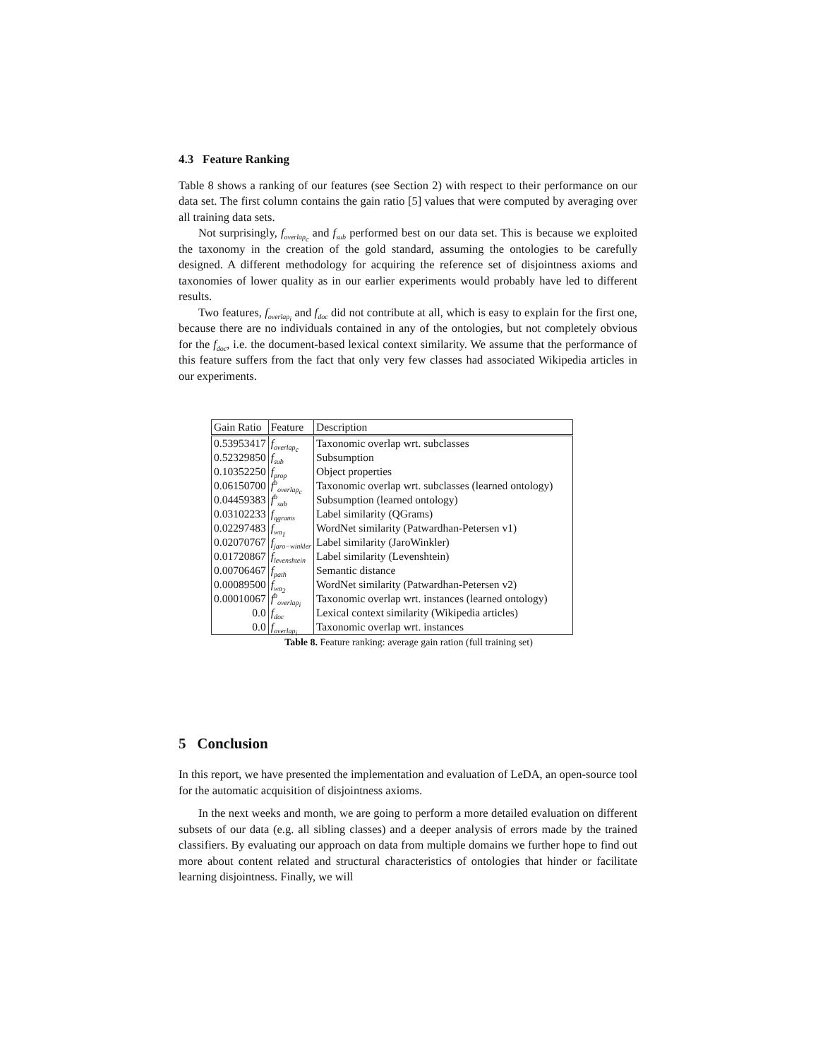4.3 Feature Ranking
Table 8 shows a ranking of our features (see Section 2) with respect to their performance on our data set. The first column contains the gain ratio [5] values that were computed by averaging over all training data sets.
Not surprisingly, f<sub>overlap<sub>c</sub></sub> and f<sub>sub</sub> performed best on our data set. This is because we exploited the taxonomy in the creation of the gold standard, assuming the ontologies to be carefully designed. A different methodology for acquiring the reference set of disjointness axioms and taxonomies of lower quality as in our earlier experiments would probably have led to different results.
Two features, f<sub>overlap<sub>i</sub></sub> and f<sub>doc</sub> did not contribute at all, which is easy to explain for the first one, because there are no individuals contained in any of the ontologies, but not completely obvious for the f<sub>doc</sub>, i.e. the document-based lexical context similarity. We assume that the performance of this feature suffers from the fact that only very few classes had associated Wikipedia articles in our experiments.
| Gain Ratio | Feature | Description |
| --- | --- | --- |
| 0.53953417 | f<sub>overlap<sub>c</sub></sub> | Taxonomic overlap wrt. subclasses |
| 0.52329850 | f<sub>sub</sub> | Subsumption |
| 0.10352250 | f<sub>prop</sub> | Object properties |
| 0.06150700 | f<sup>b</sup><sub>overlap<sub>c</sub></sub> | Taxonomic overlap wrt. subclasses (learned ontology) |
| 0.04459383 | f<sup>b</sup><sub>sub</sub> | Subsumption (learned ontology) |
| 0.03102233 | f<sub>qgrams</sub> | Label similarity (QGrams) |
| 0.02297483 | f<sub>wn<sub>1</sub></sub> | WordNet similarity (Patwardhan-Petersen v1) |
| 0.02070767 | f<sub>jaro−winkler</sub> | Label similarity (JaroWinkler) |
| 0.01720867 | f<sub>levenshtein</sub> | Label similarity (Levenshtein) |
| 0.00706467 | f<sub>path</sub> | Semantic distance |
| 0.00089500 | f<sub>wn<sub>2</sub></sub> | WordNet similarity (Patwardhan-Petersen v2) |
| 0.00010067 | f<sup>b</sup><sub>overlap<sub>i</sub></sub> | Taxonomic overlap wrt. instances (learned ontology) |
| 0.0 | f<sub>doc</sub> | Lexical context similarity (Wikipedia articles) |
| 0.0 | f<sub>overlap<sub>i</sub></sub> | Taxonomic overlap wrt. instances |
Table 8. Feature ranking: average gain ration (full training set)
5 Conclusion
In this report, we have presented the implementation and evaluation of LeDA, an open-source tool for the automatic acquisition of disjointness axioms.
In the next weeks and month, we are going to perform a more detailed evaluation on different subsets of our data (e.g. all sibling classes) and a deeper analysis of errors made by the trained classifiers. By evaluating our approach on data from multiple domains we further hope to find out more about content related and structural characteristics of ontologies that hinder or facilitate learning disjointness. Finally, we will